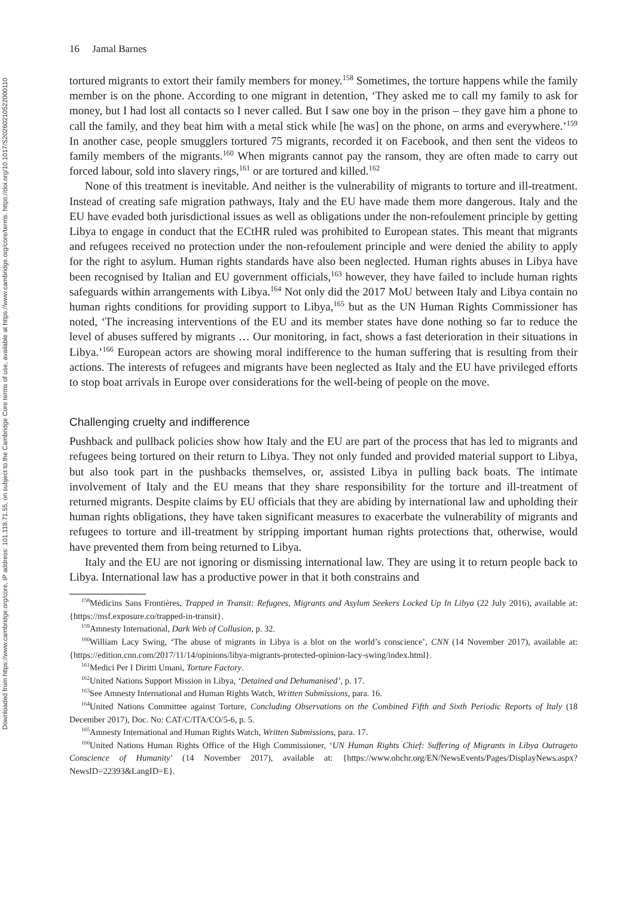Downloaded from https://www.cambridge.org/core, IP address: 101.118.71.55, on subject to the Cambridge Core terms of use, available at https://www.cambridge.org/core/terms. https://doi.org/10.1017/S2026021052200011​0
16 Jamal Barnes
tortured migrants to extort their family members for money.<sup>158</sup> Sometimes, the torture happens while the family member is on the phone. According to one migrant in detention, ‘They asked me to call my family to ask for money, but I had lost all contacts so I never called. But I saw one boy in the prison – they gave him a phone to call the family, and they beat him with a metal stick while [he was] on the phone, on arms and everywhere.’<sup>159</sup> In another case, people smugglers tortured 75 migrants, recorded it on Facebook, and then sent the videos to family members of the migrants.<sup>160</sup> When migrants cannot pay the ransom, they are often made to carry out forced labour, sold into slavery rings,<sup>161</sup> or are tortured and killed.<sup>162</sup>
None of this treatment is inevitable. And neither is the vulnerability of migrants to torture and ill-treatment. Instead of creating safe migration pathways, Italy and the EU have made them more dangerous. Italy and the EU have evaded both jurisdictional issues as well as obligations under the non-refoulement principle by getting Libya to engage in conduct that the ECtHR ruled was prohibited to European states. This meant that migrants and refugees received no protection under the non-refoulement principle and were denied the ability to apply for the right to asylum. Human rights standards have also been neglected. Human rights abuses in Libya have been recognised by Italian and EU government officials,<sup>163</sup> however, they have failed to include human rights safeguards within arrangements with Libya.<sup>164</sup> Not only did the 2017 MoU between Italy and Libya contain no human rights conditions for providing support to Libya,<sup>165</sup> but as the UN Human Rights Commissioner has noted, ‘The increasing interventions of the EU and its member states have done nothing so far to reduce the level of abuses suffered by migrants … Our monitoring, in fact, shows a fast deterioration in their situations in Libya.’<sup>166</sup> European actors are showing moral indifference to the human suffering that is resulting from their actions. The interests of refugees and migrants have been neglected as Italy and the EU have privileged efforts to stop boat arrivals in Europe over considerations for the well-being of people on the move.
Challenging cruelty and indifference
Pushback and pullback policies show how Italy and the EU are part of the process that has led to migrants and refugees being tortured on their return to Libya. They not only funded and provided material support to Libya, but also took part in the pushbacks themselves, or, assisted Libya in pulling back boats. The intimate involvement of Italy and the EU means that they share responsibility for the torture and ill-treatment of returned migrants. Despite claims by EU officials that they are abiding by international law and upholding their human rights obligations, they have taken significant measures to exacerbate the vulnerability of migrants and refugees to torture and ill-treatment by stripping important human rights protections that, otherwise, would have prevented them from being returned to Libya.
Italy and the EU are not ignoring or dismissing international law. They are using it to return people back to Libya. International law has a productive power in that it both constrains and
<sup>158</sup> Médicins Sans Frontières, Trapped in Transit: Refugees, Migrants and Asylum Seekers Locked Up In Libya (22 July 2016), available at: {https://msf.exposure.co/trapped-in-transit}.
<sup>159</sup> Amnesty International, Dark Web of Collusion, p. 32.
<sup>160</sup> William Lacy Swing, ‘The abuse of migrants in Libya is a blot on the world’s conscience’, CNN (14 November 2017), available at: {https://edition.cnn.com/2017/11/14/opinions/libya-migrants-protected-opinion-lacy-swing/index.html}.
<sup>161</sup> Medici Per I Diritti Umani, Torture Factory.
<sup>162</sup> United Nations Support Mission in Libya, ‘Detained and Dehumanised’, p. 17.
<sup>163</sup> See Amnesty International and Human Rights Watch, Written Submissions, para. 16.
<sup>164</sup> United Nations Committee against Torture, Concluding Observations on the Combined Fifth and Sixth Periodic Reports of Italy (18 December 2017), Doc. No: CAT/C/ITA/CO/5-6, p. 5.
<sup>165</sup> Amnesty International and Human Rights Watch, Written Submissions, para. 17.
<sup>166</sup> United Nations Human Rights Office of the High Commissioner, ‘UN Human Rights Chief: Suffering of Migrants in Libya Outrageto Conscience of Humanity’ (14 November 2017), available at: {https://www.ohchr.org/EN/NewsEvents/Pages/DisplayNews.aspx?NewsID=22393&LangID=E}.